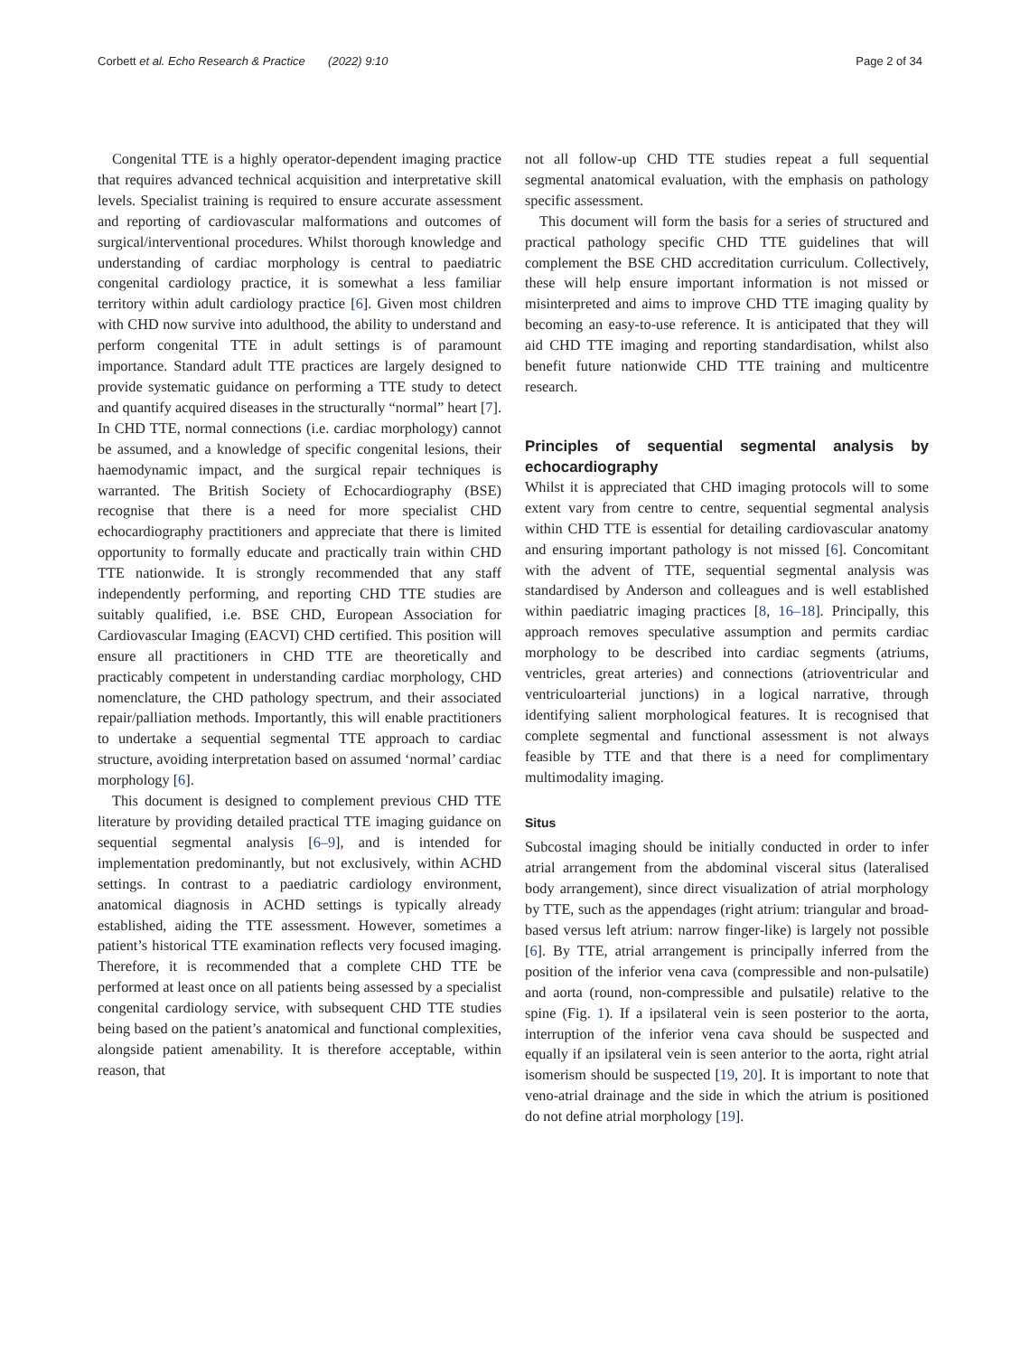Corbett et al. Echo Research & Practice (2022) 9:10 Page 2 of 34
Congenital TTE is a highly operator-dependent imaging practice that requires advanced technical acquisition and interpretative skill levels. Specialist training is required to ensure accurate assessment and reporting of cardiovascular malformations and outcomes of surgical/interventional procedures. Whilst thorough knowledge and understanding of cardiac morphology is central to paediatric congenital cardiology practice, it is somewhat a less familiar territory within adult cardiology practice [6]. Given most children with CHD now survive into adulthood, the ability to understand and perform congenital TTE in adult settings is of paramount importance. Standard adult TTE practices are largely designed to provide systematic guidance on performing a TTE study to detect and quantify acquired diseases in the structurally “normal” heart [7]. In CHD TTE, normal connections (i.e. cardiac morphology) cannot be assumed, and a knowledge of specific congenital lesions, their haemodynamic impact, and the surgical repair techniques is warranted. The British Society of Echocardiography (BSE) recognise that there is a need for more specialist CHD echocardiography practitioners and appreciate that there is limited opportunity to formally educate and practically train within CHD TTE nationwide. It is strongly recommended that any staff independently performing, and reporting CHD TTE studies are suitably qualified, i.e. BSE CHD, European Association for Cardiovascular Imaging (EACVI) CHD certified. This position will ensure all practitioners in CHD TTE are theoretically and practicably competent in understanding cardiac morphology, CHD nomenclature, the CHD pathology spectrum, and their associated repair/palliation methods. Importantly, this will enable practitioners to undertake a sequential segmental TTE approach to cardiac structure, avoiding interpretation based on assumed ‘normal’ cardiac morphology [6].
This document is designed to complement previous CHD TTE literature by providing detailed practical TTE imaging guidance on sequential segmental analysis [6–9], and is intended for implementation predominantly, but not exclusively, within ACHD settings. In contrast to a paediatric cardiology environment, anatomical diagnosis in ACHD settings is typically already established, aiding the TTE assessment. However, sometimes a patient’s historical TTE examination reflects very focused imaging. Therefore, it is recommended that a complete CHD TTE be performed at least once on all patients being assessed by a specialist congenital cardiology service, with subsequent CHD TTE studies being based on the patient’s anatomical and functional complexities, alongside patient amenability. It is therefore acceptable, within reason, that
not all follow-up CHD TTE studies repeat a full sequential segmental anatomical evaluation, with the emphasis on pathology specific assessment.
This document will form the basis for a series of structured and practical pathology specific CHD TTE guidelines that will complement the BSE CHD accreditation curriculum. Collectively, these will help ensure important information is not missed or misinterpreted and aims to improve CHD TTE imaging quality by becoming an easy-to-use reference. It is anticipated that they will aid CHD TTE imaging and reporting standardisation, whilst also benefit future nationwide CHD TTE training and multicentre research.
Principles of sequential segmental analysis by echocardiography
Whilst it is appreciated that CHD imaging protocols will to some extent vary from centre to centre, sequential segmental analysis within CHD TTE is essential for detailing cardiovascular anatomy and ensuring important pathology is not missed [6]. Concomitant with the advent of TTE, sequential segmental analysis was standardised by Anderson and colleagues and is well established within paediatric imaging practices [8, 16–18]. Principally, this approach removes speculative assumption and permits cardiac morphology to be described into cardiac segments (atriums, ventricles, great arteries) and connections (atrioventricular and ventriculoarterial junctions) in a logical narrative, through identifying salient morphological features. It is recognised that complete segmental and functional assessment is not always feasible by TTE and that there is a need for complimentary multimodality imaging.
Situs
Subcostal imaging should be initially conducted in order to infer atrial arrangement from the abdominal visceral situs (lateralised body arrangement), since direct visualization of atrial morphology by TTE, such as the appendages (right atrium: triangular and broad-based versus left atrium: narrow finger-like) is largely not possible [6]. By TTE, atrial arrangement is principally inferred from the position of the inferior vena cava (compressible and non-pulsatile) and aorta (round, non-compressible and pulsatile) relative to the spine (Fig. 1). If a ipsilateral vein is seen posterior to the aorta, interruption of the inferior vena cava should be suspected and equally if an ipsilateral vein is seen anterior to the aorta, right atrial isomerism should be suspected [19, 20]. It is important to note that veno-atrial drainage and the side in which the atrium is positioned do not define atrial morphology [19].